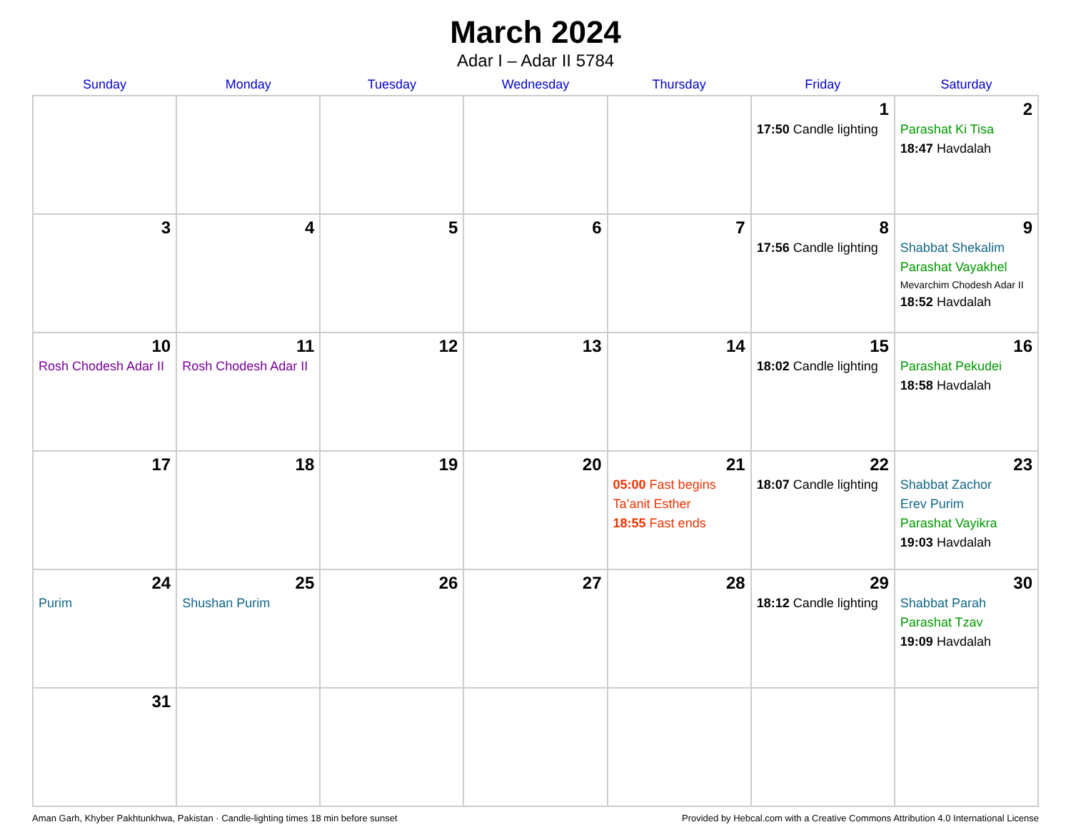March 2024
Adar I – Adar II 5784
| Sunday | Monday | Tuesday | Wednesday | Thursday | Friday | Saturday |
| --- | --- | --- | --- | --- | --- | --- |
| | | | | | 1 17:50 Candle lighting | 2 Parashat Ki Tisa 18:47 Havdalah |
| 3 | 4 | 5 | 6 | 7 | 8 17:56 Candle lighting | 9 Shabbat Shekalim Parashat Vayakhel Mevarchim Chodesh Adar II 18:52 Havdalah |
| 10 Rosh Chodesh Adar II | 11 Rosh Chodesh Adar II | 12 | 13 | 14 | 15 18:02 Candle lighting | 16 Parashat Pekudei 18:58 Havdalah |
| 17 | 18 | 19 | 20 | 21 05:00 Fast begins Ta’anit Esther 18:55 Fast ends | 22 18:07 Candle lighting | 23 Shabbat Zachor Erev Purim Parashat Vayikra 19:03 Havdalah |
| 24 Purim | 25 Shushan Purim | 26 | 27 | 28 | 29 18:12 Candle lighting | 30 Shabbat Parah Parashat Tzav 19:09 Havdalah |
| 31 | | | | | | |
Aman Garh, Khyber Pakhtunkhwa, Pakistan · Candle-lighting times 18 min before sunset Provided by Hebcal.com with a Creative Commons Attribution 4.0 International License